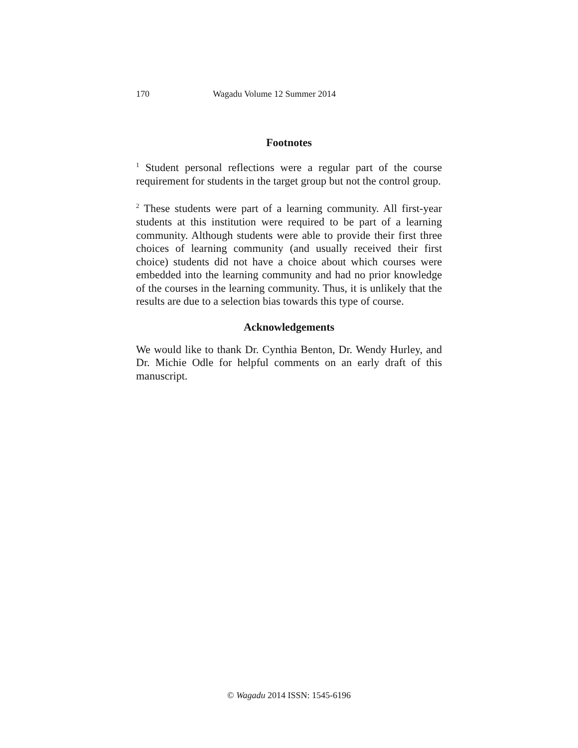170 Wagadu Volume 12 Summer 2014
Footnotes
<sup>1</sup> Student personal reflections were a regular part of the course requirement for students in the target group but not the control group.
<sup>2</sup> These students were part of a learning community. All first-year students at this institution were required to be part of a learning community. Although students were able to provide their first three choices of learning community (and usually received their first choice) students did not have a choice about which courses were embedded into the learning community and had no prior knowledge of the courses in the learning community. Thus, it is unlikely that the results are due to a selection bias towards this type of course.
Acknowledgements
We would like to thank Dr. Cynthia Benton, Dr. Wendy Hurley, and Dr. Michie Odle for helpful comments on an early draft of this manuscript.
© Wagadu 2014 ISSN: 1545-6196